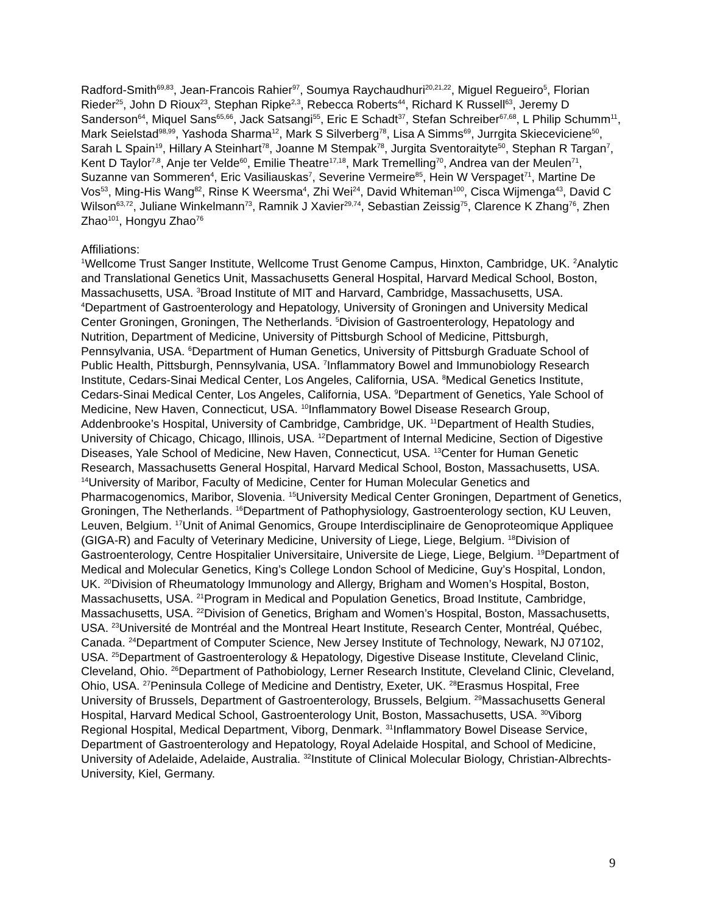Radford-Smith<sup>69,83</sup>, Jean-Francois Rahier<sup>97</sup>, Soumya Raychaudhuri<sup>20,21,22</sup>, Miguel Regueiro<sup>5</sup>, Florian Rieder<sup>25</sup>, John D Rioux<sup>23</sup>, Stephan Ripke<sup>2,3</sup>, Rebecca Roberts<sup>44</sup>, Richard K Russell<sup>63</sup>, Jeremy D Sanderson<sup>64</sup>, Miquel Sans<sup>65,66</sup>, Jack Satsangi<sup>55</sup>, Eric E Schadt<sup>37</sup>, Stefan Schreiber<sup>67,68</sup>, L Philip Schumm<sup>11</sup>, Mark Seielstad<sup>98,99</sup>, Yashoda Sharma<sup>12</sup>, Mark S Silverberg<sup>78</sup>, Lisa A Simms<sup>69</sup>, Jurrgita Skieceviciene<sup>50</sup>, Sarah L Spain<sup>19</sup>, Hillary A Steinhart<sup>78</sup>, Joanne M Stempak<sup>78</sup>, Jurgita Sventoraityte<sup>50</sup>, Stephan R Targan<sup>7</sup>, Kent D Taylor<sup>7,8</sup>, Anje ter Velde<sup>60</sup>, Emilie Theatre<sup>17,18</sup>, Mark Tremelling<sup>70</sup>, Andrea van der Meulen<sup>71</sup>, Suzanne van Sommeren<sup>4</sup>, Eric Vasiliauskas<sup>7</sup>, Severine Vermeire<sup>85</sup>, Hein W Verspaget<sup>71</sup>, Martine De Vos<sup>53</sup>, Ming-His Wang<sup>82</sup>, Rinse K Weersma<sup>4</sup>, Zhi Wei<sup>24</sup>, David Whiteman<sup>100</sup>, Cisca Wijmenga<sup>43</sup>, David C Wilson<sup>63,72</sup>, Juliane Winkelmann<sup>73</sup>, Ramnik J Xavier<sup>29,74</sup>, Sebastian Zeissig<sup>75</sup>, Clarence K Zhang<sup>76</sup>, Zhen Zhao<sup>101</sup>, Hongyu Zhao<sup>76</sup>
Affiliations:
<sup>1</sup> Wellcome Trust Sanger Institute, Wellcome Trust Genome Campus, Hinxton, Cambridge, UK. <sup>2</sup>Analytic and Translational Genetics Unit, Massachusetts General Hospital, Harvard Medical School, Boston, Massachusetts, USA. <sup>3</sup>Broad Institute of MIT and Harvard, Cambridge, Massachusetts, USA. <sup>4</sup>Department of Gastroenterology and Hepatology, University of Groningen and University Medical Center Groningen, Groningen, The Netherlands. <sup>5</sup>Division of Gastroenterology, Hepatology and Nutrition, Department of Medicine, University of Pittsburgh School of Medicine, Pittsburgh, Pennsylvania, USA. <sup>6</sup>Department of Human Genetics, University of Pittsburgh Graduate School of Public Health, Pittsburgh, Pennsylvania, USA. <sup>7</sup>Inflammatory Bowel and Immunobiology Research Institute, Cedars-Sinai Medical Center, Los Angeles, California, USA. <sup>8</sup>Medical Genetics Institute, Cedars-Sinai Medical Center, Los Angeles, California, USA. <sup>9</sup>Department of Genetics, Yale School of Medicine, New Haven, Connecticut, USA. <sup>10</sup>Inflammatory Bowel Disease Research Group, Addenbrooke’s Hospital, University of Cambridge, Cambridge, UK. <sup>11</sup>Department of Health Studies, University of Chicago, Chicago, Illinois, USA. <sup>12</sup>Department of Internal Medicine, Section of Digestive Diseases, Yale School of Medicine, New Haven, Connecticut, USA. <sup>13</sup>Center for Human Genetic Research, Massachusetts General Hospital, Harvard Medical School, Boston, Massachusetts, USA. <sup>14</sup>University of Maribor, Faculty of Medicine, Center for Human Molecular Genetics and Pharmacogenomics, Maribor, Slovenia. <sup>15</sup>University Medical Center Groningen, Department of Genetics, Groningen, The Netherlands. <sup>16</sup>Department of Pathophysiology, Gastroenterology section, KU Leuven, Leuven, Belgium. <sup>17</sup>Unit of Animal Genomics, Groupe Interdisciplinaire de Genoproteomique Appliquee (GIGA-R) and Faculty of Veterinary Medicine, University of Liege, Liege, Belgium. <sup>18</sup>Division of Gastroenterology, Centre Hospitalier Universitaire, Universite de Liege, Liege, Belgium. <sup>19</sup>Department of Medical and Molecular Genetics, King’s College London School of Medicine, Guy’s Hospital, London, UK. <sup>20</sup>Division of Rheumatology Immunology and Allergy, Brigham and Women’s Hospital, Boston, Massachusetts, USA. <sup>21</sup>Program in Medical and Population Genetics, Broad Institute, Cambridge, Massachusetts, USA. <sup>22</sup>Division of Genetics, Brigham and Women’s Hospital, Boston, Massachusetts, USA. <sup>23</sup>Université de Montréal and the Montreal Heart Institute, Research Center, Montréal, Québec, Canada. <sup>24</sup>Department of Computer Science, New Jersey Institute of Technology, Newark, NJ 07102, USA. <sup>25</sup>Department of Gastroenterology & Hepatology, Digestive Disease Institute, Cleveland Clinic, Cleveland, Ohio. <sup>26</sup>Department of Pathobiology, Lerner Research Institute, Cleveland Clinic, Cleveland, Ohio, USA. <sup>27</sup>Peninsula College of Medicine and Dentistry, Exeter, UK. <sup>28</sup>Erasmus Hospital, Free University of Brussels, Department of Gastroenterology, Brussels, Belgium. <sup>29</sup>Massachusetts General Hospital, Harvard Medical School, Gastroenterology Unit, Boston, Massachusetts, USA. <sup>30</sup>Viborg Regional Hospital, Medical Department, Viborg, Denmark. <sup>31</sup>Inflammatory Bowel Disease Service, Department of Gastroenterology and Hepatology, Royal Adelaide Hospital, and School of Medicine, University of Adelaide, Adelaide, Australia. <sup>32</sup>Institute of Clinical Molecular Biology, Christian-Albrechts-University, Kiel, Germany.
9